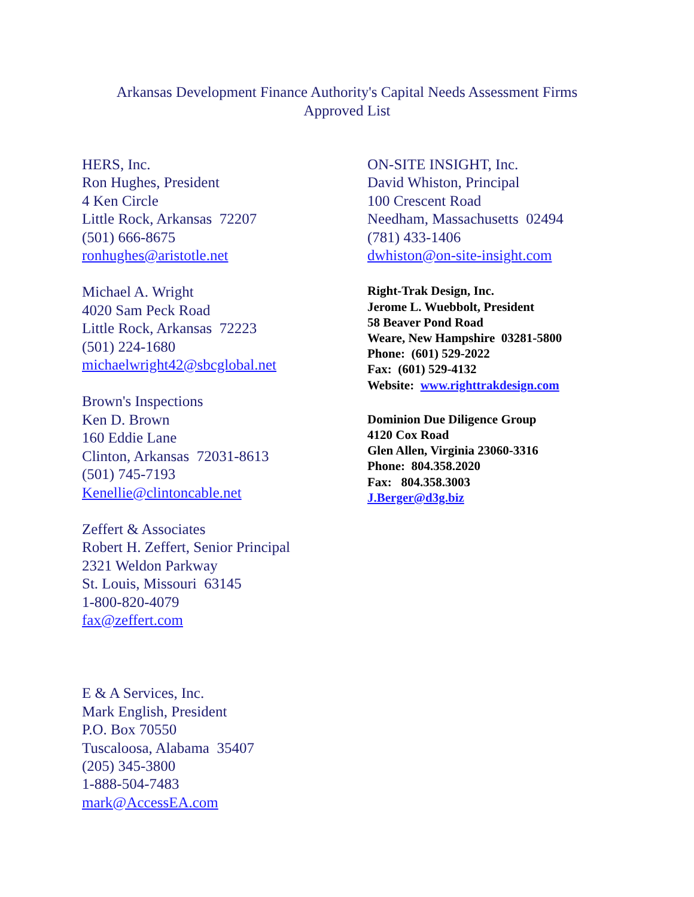Arkansas Development Finance Authority's Capital Needs Assessment Firms
Approved List
HERS, Inc.
Ron Hughes, President
4 Ken Circle
Little Rock, Arkansas 72207
(501) 666-8675
ronhughes@aristotle.net
Michael A. Wright
4020 Sam Peck Road
Little Rock, Arkansas 72223
(501) 224-1680
michaelwright42@sbcglobal.net
Brown's Inspections
Ken D. Brown
160 Eddie Lane
Clinton, Arkansas 72031-8613
(501) 745-7193
Kenellie@clintoncable.net
Zeffert & Associates
Robert H. Zeffert, Senior Principal
2321 Weldon Parkway
St. Louis, Missouri 63145
1-800-820-4079
fax@zeffert.com
E & A Services, Inc.
Mark English, President
P.O. Box 70550
Tuscaloosa, Alabama 35407
(205) 345-3800
1-888-504-7483
mark@AccessEA.com
ON-SITE INSIGHT, Inc.
David Whiston, Principal
100 Crescent Road
Needham, Massachusetts 02494
(781) 433-1406
dwhiston@on-site-insight.com
Right-Trak Design, Inc.
Jerome L. Wuebbolt, President
58 Beaver Pond Road
Weare, New Hampshire 03281-5800
Phone: (601) 529-2022
Fax: (601) 529-4132
Website: www.righttrakdesign.com
Dominion Due Diligence Group
4120 Cox Road
Glen Allen, Virginia 23060-3316
Phone: 804.358.2020
Fax: 804.358.3003
J.Berger@d3g.biz